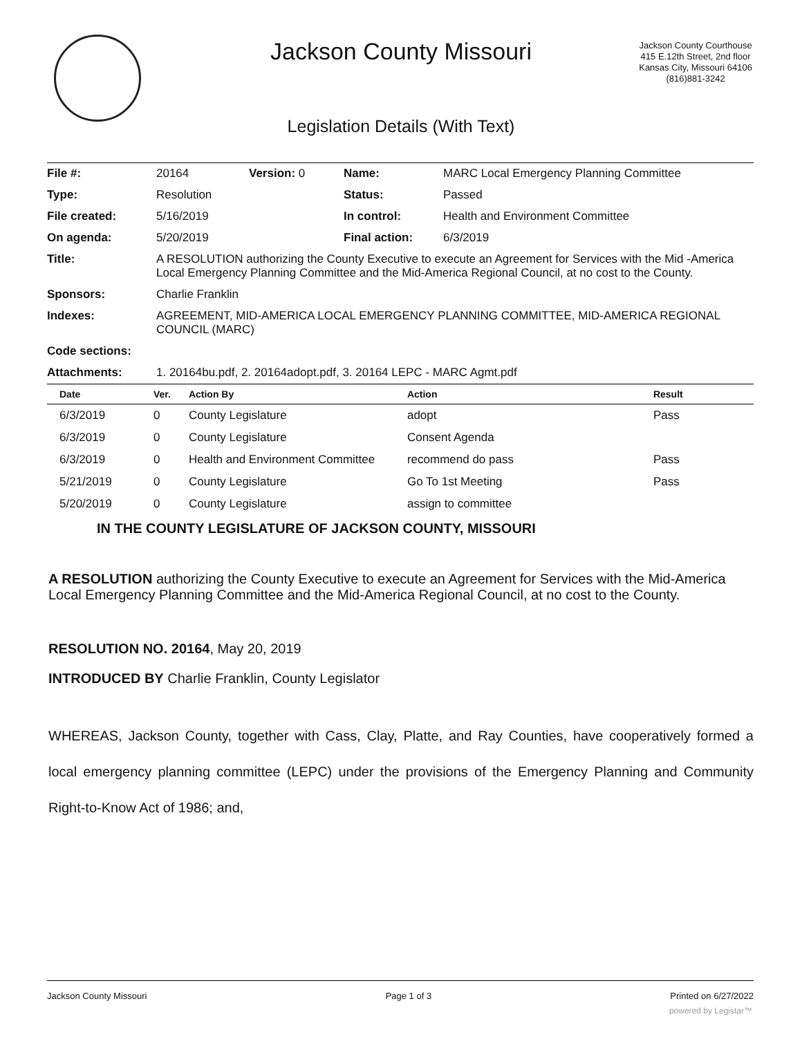Jackson County Missouri
Jackson County Courthouse
415 E.12th Street, 2nd floor
Kansas City, Missouri 64106
(816)881-3242
Legislation Details (With Text)
| File #: | 20164 | Version: 0 | Name: | MARC Local Emergency Planning Committee |
| Type: | Resolution | | Status: | Passed |
| File created: | 5/16/2019 | | In control: | Health and Environment Committee |
| On agenda: | 5/20/2019 | | Final action: | 6/3/2019 |
| Title: | A RESOLUTION authorizing the County Executive to execute an Agreement for Services with the Mid -America Local Emergency Planning Committee and the Mid-America Regional Council, at no cost to the County. | | | |
| Sponsors: | Charlie Franklin | | | |
| Indexes: | AGREEMENT, MID-AMERICA LOCAL EMERGENCY PLANNING COMMITTEE, MID-AMERICA REGIONAL COUNCIL (MARC) | | | |
| Code sections: | | | | |
| Attachments: | 1. 20164bu.pdf, 2. 20164adopt.pdf, 3. 20164 LEPC - MARC Agmt.pdf | | | |
| Date | Ver. | Action By | Action | Result |
| --- | --- | --- | --- | --- |
| 6/3/2019 | 0 | County Legislature | adopt | Pass |
| 6/3/2019 | 0 | County Legislature | Consent Agenda | |
| 6/3/2019 | 0 | Health and Environment Committee | recommend do pass | Pass |
| 5/21/2019 | 0 | County Legislature | Go To 1st Meeting | Pass |
| 5/20/2019 | 0 | County Legislature | assign to committee | |
IN THE COUNTY LEGISLATURE OF JACKSON COUNTY, MISSOURI
A RESOLUTION authorizing the County Executive to execute an Agreement for Services with the Mid-America Local Emergency Planning Committee and the Mid-America Regional Council, at no cost to the County.
RESOLUTION NO. 20164, May 20, 2019
INTRODUCED BY Charlie Franklin, County Legislator
WHEREAS, Jackson County, together with Cass, Clay, Platte, and Ray Counties, have cooperatively formed a local emergency planning committee (LEPC) under the provisions of the Emergency Planning and Community Right-to-Know Act of 1986; and,
Jackson County Missouri Page 1 of 3 Printed on 6/27/2022
powered by Legistar™